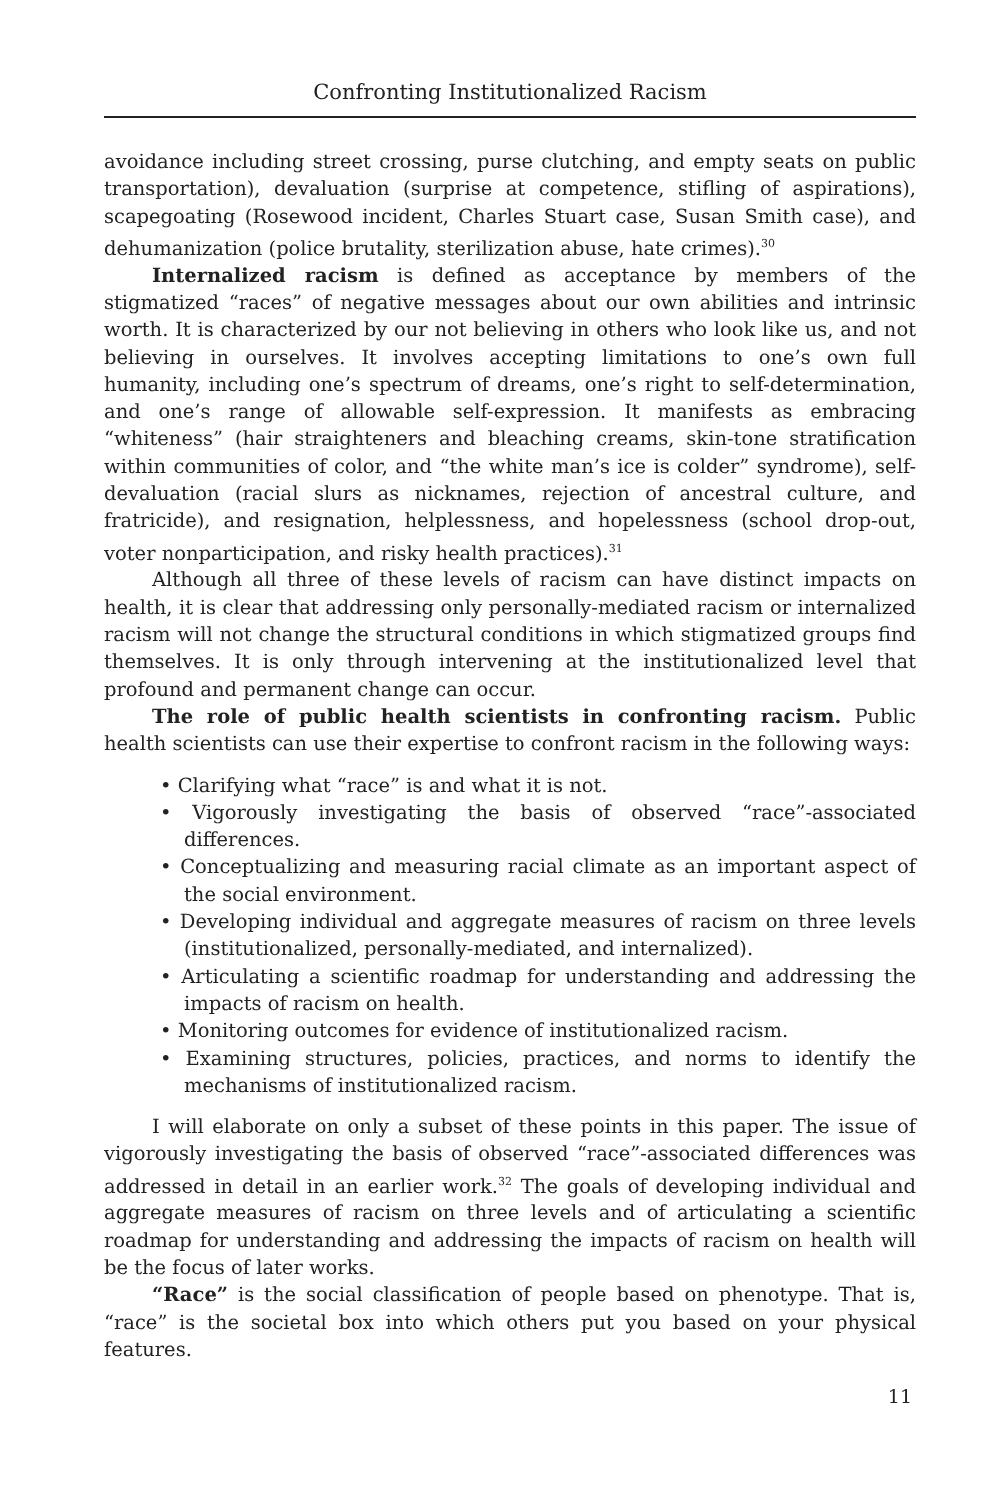Confronting Institutionalized Racism
avoidance including street crossing, purse clutching, and empty seats on public transportation), devaluation (surprise at competence, stifling of aspirations), scapegoating (Rosewood incident, Charles Stuart case, Susan Smith case), and dehumanization (police brutality, sterilization abuse, hate crimes).<sup>30</sup>
Internalized racism is defined as acceptance by members of the stigmatized “races” of negative messages about our own abilities and intrinsic worth. It is characterized by our not believing in others who look like us, and not believing in ourselves. It involves accepting limitations to one’s own full humanity, including one’s spectrum of dreams, one’s right to self-determination, and one’s range of allowable self-expression. It manifests as embracing “whiteness” (hair straighteners and bleaching creams, skin-tone stratification within communities of color, and “the white man’s ice is colder” syndrome), self-devaluation (racial slurs as nicknames, rejection of ancestral culture, and fratricide), and resignation, helplessness, and hopelessness (school drop-out, voter nonparticipation, and risky health practices).<sup>31</sup>
Although all three of these levels of racism can have distinct impacts on health, it is clear that addressing only personally-mediated racism or internalized racism will not change the structural conditions in which stigmatized groups find themselves. It is only through intervening at the institutionalized level that profound and permanent change can occur.
The role of public health scientists in confronting racism. Public health scientists can use their expertise to confront racism in the following ways:
• Clarifying what “race” is and what it is not.
• Vigorously investigating the basis of observed “race”-associated differences.
• Conceptualizing and measuring racial climate as an important aspect of the social environment.
• Developing individual and aggregate measures of racism on three levels (institutionalized, personally-mediated, and internalized).
• Articulating a scientific roadmap for understanding and addressing the impacts of racism on health.
• Monitoring outcomes for evidence of institutionalized racism.
• Examining structures, policies, practices, and norms to identify the mechanisms of institutionalized racism.
I will elaborate on only a subset of these points in this paper. The issue of vigorously investigating the basis of observed “race”-associated differences was addressed in detail in an earlier work.<sup>32</sup> The goals of developing individual and aggregate measures of racism on three levels and of articulating a scientific roadmap for understanding and addressing the impacts of racism on health will be the focus of later works.
“Race” is the social classification of people based on phenotype. That is, “race” is the societal box into which others put you based on your physical features.
11